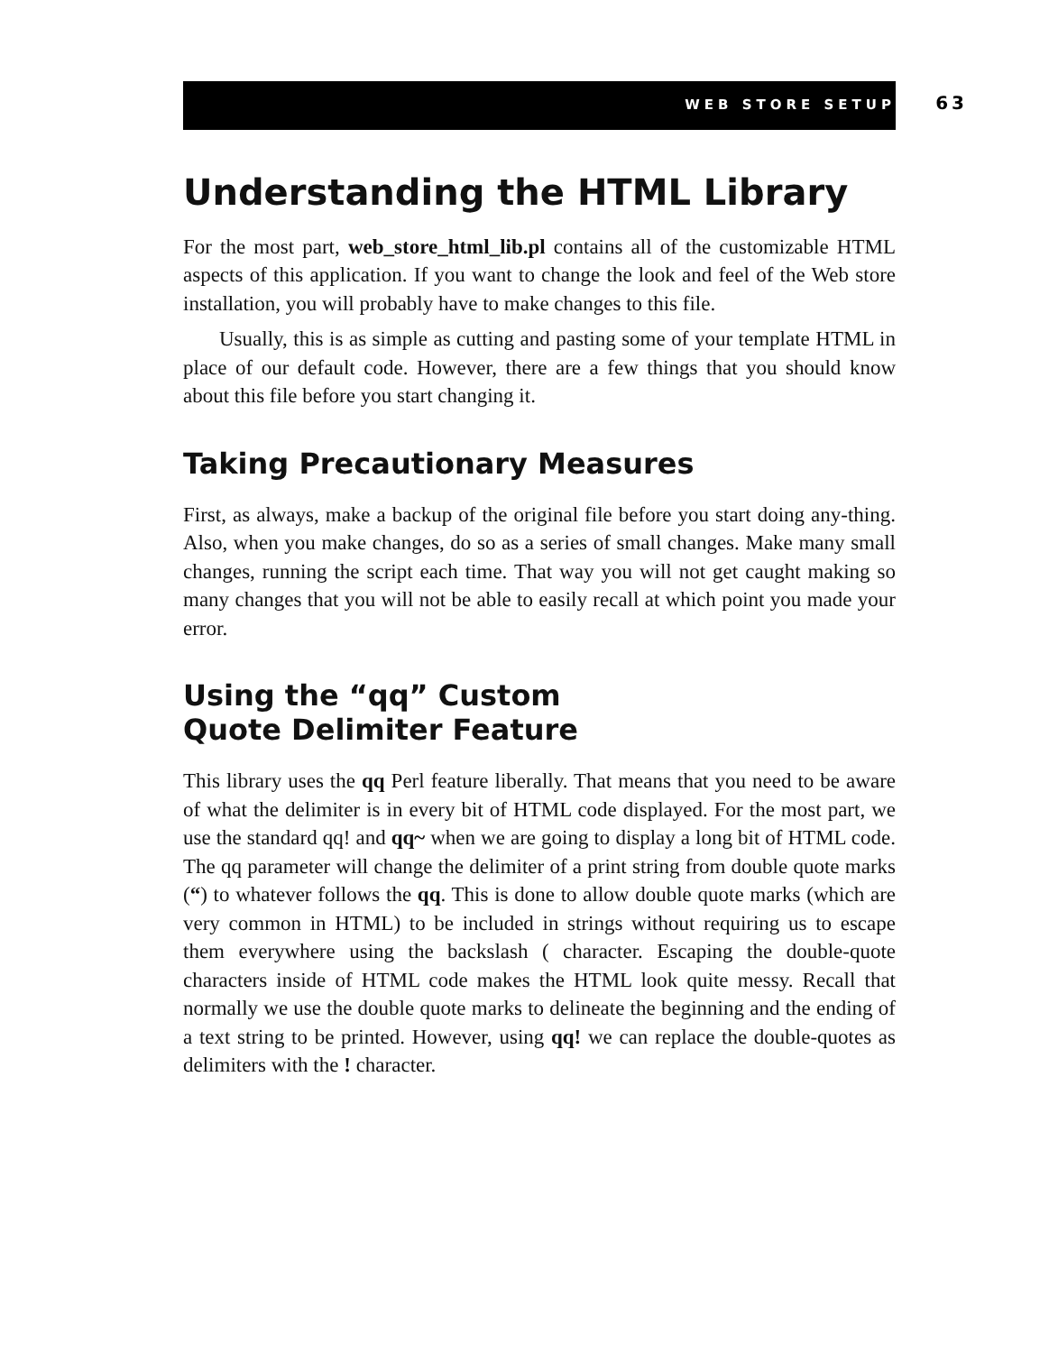WEB STORE SETUP
63
Understanding the HTML Library
For the most part, web_store_html_lib.pl contains all of the customizable HTML aspects of this application. If you want to change the look and feel of the Web store installation, you will probably have to make changes to this file.
Usually, this is as simple as cutting and pasting some of your template HTML in place of our default code. However, there are a few things that you should know about this file before you start changing it.
Taking Precautionary Measures
First, as always, make a backup of the original file before you start doing any-thing. Also, when you make changes, do so as a series of small changes. Make many small changes, running the script each time. That way you will not get caught making so many changes that you will not be able to easily recall at which point you made your error.
Using the “qq” Custom
Quote Delimiter Feature
This library uses the qq Perl feature liberally. That means that you need to be aware of what the delimiter is in every bit of HTML code displayed. For the most part, we use the standard qq! and qq~ when we are going to display a long bit of HTML code. The qq parameter will change the delimiter of a print string from double quote marks (“) to whatever follows the qq. This is done to allow double quote marks (which are very common in HTML) to be included in strings without requiring us to escape them everywhere using the backslash ( character. Escaping the double-quote characters inside of HTML code makes the HTML look quite messy. Recall that normally we use the double quote marks to delineate the beginning and the ending of a text string to be printed. However, using qq! we can replace the double-quotes as delimiters with the ! character.